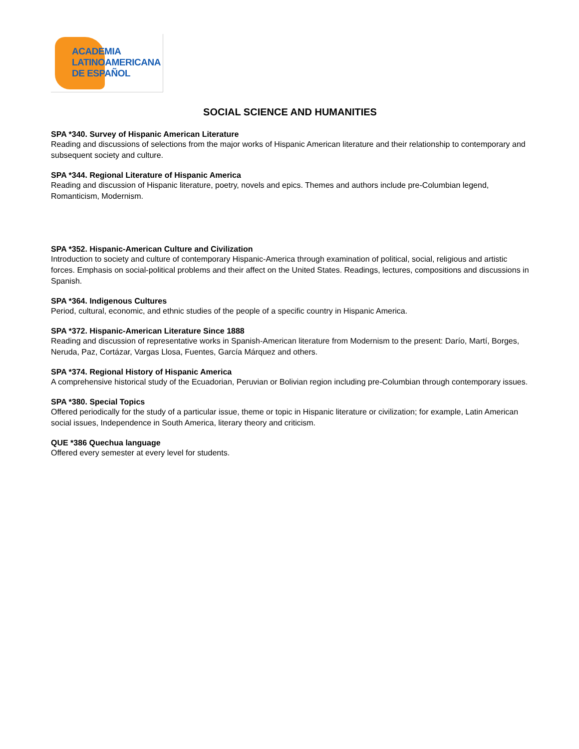ACADEMIA
LATINOAMERICANA
DE ESPAÑOL
SOCIAL SCIENCE AND HUMANITIES
SPA *340. Survey of Hispanic American Literature
Reading and discussions of selections from the major works of Hispanic American literature and their relationship to contemporary and subsequent society and culture.
SPA *344. Regional Literature of Hispanic America
Reading and discussion of Hispanic literature, poetry, novels and epics. Themes and authors include pre-Columbian legend, Romanticism, Modernism.
SPA *352. Hispanic-American Culture and Civilization
Introduction to society and culture of contemporary Hispanic-America through examination of political, social, religious and artistic forces. Emphasis on social-political problems and their affect on the United States. Readings, lectures, compositions and discussions in Spanish.
SPA *364. Indigenous Cultures
Period, cultural, economic, and ethnic studies of the people of a specific country in Hispanic America.
SPA *372. Hispanic-American Literature Since 1888
Reading and discussion of representative works in Spanish-American literature from Modernism to the present: Darío, Martí, Borges, Neruda, Paz, Cortázar, Vargas Llosa, Fuentes, García Márquez and others.
SPA *374. Regional History of Hispanic America
A comprehensive historical study of the Ecuadorian, Peruvian or Bolivian region including pre-Columbian through contemporary issues.
SPA *380. Special Topics
Offered periodically for the study of a particular issue, theme or topic in Hispanic literature or civilization; for example, Latin American social issues, Independence in South America, literary theory and criticism.
QUE *386 Quechua language
Offered every semester at every level for students.